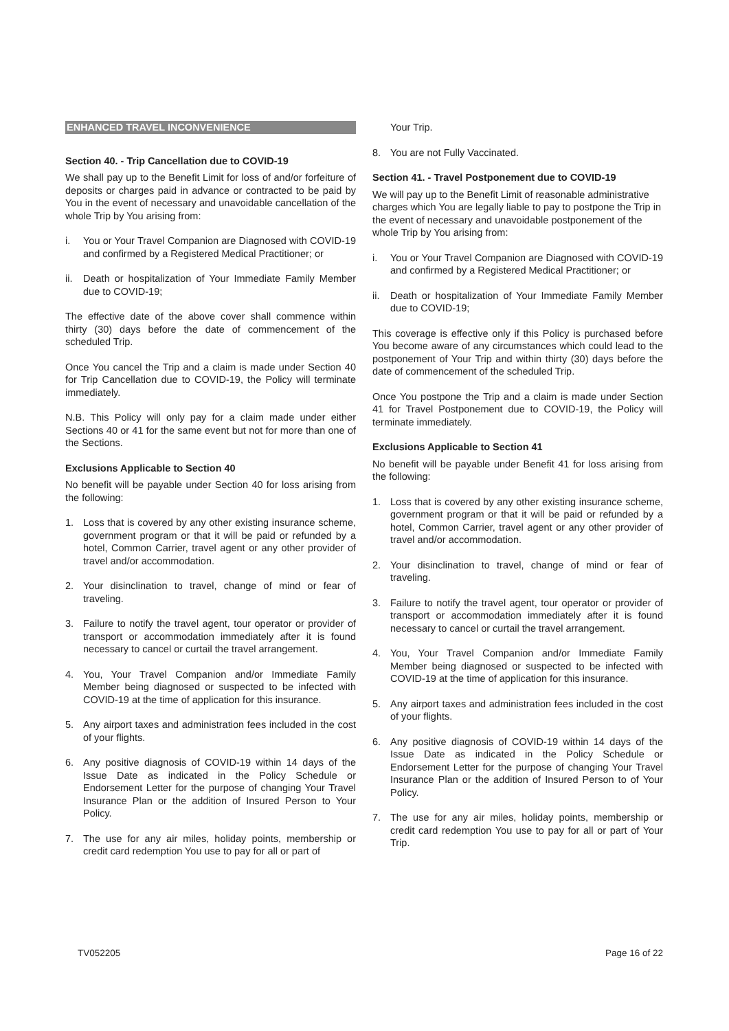ENHANCED TRAVEL INCONVENIENCE
Section 40. - Trip Cancellation due to COVID-19
We shall pay up to the Benefit Limit for loss of and/or forfeiture of deposits or charges paid in advance or contracted to be paid by You in the event of necessary and unavoidable cancellation of the whole Trip by You arising from:
i. You or Your Travel Companion are Diagnosed with COVID-19 and confirmed by a Registered Medical Practitioner; or
ii. Death or hospitalization of Your Immediate Family Member due to COVID-19;
The effective date of the above cover shall commence within thirty (30) days before the date of commencement of the scheduled Trip.
Once You cancel the Trip and a claim is made under Section 40 for Trip Cancellation due to COVID-19, the Policy will terminate immediately.
N.B. This Policy will only pay for a claim made under either Sections 40 or 41 for the same event but not for more than one of the Sections.
Exclusions Applicable to Section 40
No benefit will be payable under Section 40 for loss arising from the following:
1. Loss that is covered by any other existing insurance scheme, government program or that it will be paid or refunded by a hotel, Common Carrier, travel agent or any other provider of travel and/or accommodation.
2. Your disinclination to travel, change of mind or fear of traveling.
3. Failure to notify the travel agent, tour operator or provider of transport or accommodation immediately after it is found necessary to cancel or curtail the travel arrangement.
4. You, Your Travel Companion and/or Immediate Family Member being diagnosed or suspected to be infected with COVID-19 at the time of application for this insurance.
5. Any airport taxes and administration fees included in the cost of your flights.
6. Any positive diagnosis of COVID-19 within 14 days of the Issue Date as indicated in the Policy Schedule or Endorsement Letter for the purpose of changing Your Travel Insurance Plan or the addition of Insured Person to Your Policy.
7. The use for any air miles, holiday points, membership or credit card redemption You use to pay for all or part of
Your Trip.
8. You are not Fully Vaccinated.
Section 41. - Travel Postponement due to COVID-19
We will pay up to the Benefit Limit of reasonable administrative charges which You are legally liable to pay to postpone the Trip in the event of necessary and unavoidable postponement of the whole Trip by You arising from:
i. You or Your Travel Companion are Diagnosed with COVID-19 and confirmed by a Registered Medical Practitioner; or
ii. Death or hospitalization of Your Immediate Family Member due to COVID-19;
This coverage is effective only if this Policy is purchased before You become aware of any circumstances which could lead to the postponement of Your Trip and within thirty (30) days before the date of commencement of the scheduled Trip.
Once You postpone the Trip and a claim is made under Section 41 for Travel Postponement due to COVID-19, the Policy will terminate immediately.
Exclusions Applicable to Section 41
No benefit will be payable under Benefit 41 for loss arising from the following:
1. Loss that is covered by any other existing insurance scheme, government program or that it will be paid or refunded by a hotel, Common Carrier, travel agent or any other provider of travel and/or accommodation.
2. Your disinclination to travel, change of mind or fear of traveling.
3. Failure to notify the travel agent, tour operator or provider of transport or accommodation immediately after it is found necessary to cancel or curtail the travel arrangement.
4. You, Your Travel Companion and/or Immediate Family Member being diagnosed or suspected to be infected with COVID-19 at the time of application for this insurance.
5. Any airport taxes and administration fees included in the cost of your flights.
6. Any positive diagnosis of COVID-19 within 14 days of the Issue Date as indicated in the Policy Schedule or Endorsement Letter for the purpose of changing Your Travel Insurance Plan or the addition of Insured Person to of Your Policy.
7. The use for any air miles, holiday points, membership or credit card redemption You use to pay for all or part of Your Trip.
TV052205 Page 16 of 22